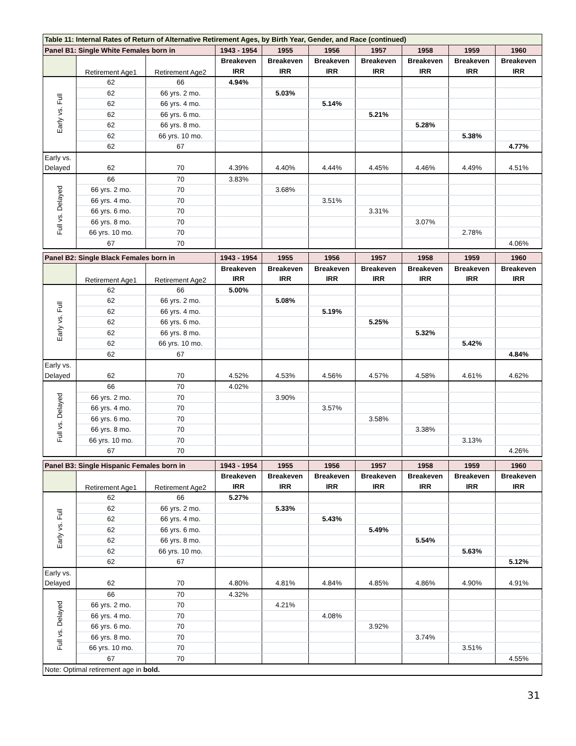| Table 11: Internal Rates of Return of Alternative Retirement Ages, by Birth Year, Gender, and Race (continued) | | | | | | | | | |
| Panel B1: Single White Females born in | | | 1943 - 1954 | 1955 | 1956 | 1957 | 1958 | 1959 | 1960 |
| | Retirement Age1 | Retirement Age2 | Breakeven | Breakeven | Breakeven | Breakeven | Breakeven | Breakeven | Breakeven |
| | | | IRR | IRR | IRR | IRR | IRR | IRR | IRR |
| Early vs. Full | 62 | 66 | 4.94% | | | | | | |
| | 62 | 66 yrs. 2 mo. | | 5.03% | | | | | |
| | 62 | 66 yrs. 4 mo. | | | 5.14% | | | | |
| | 62 | 66 yrs. 6 mo. | | | | 5.21% | | | |
| | 62 | 66 yrs. 8 mo. | | | | | 5.28% | | |
| | 62 | 66 yrs. 10 mo. | | | | | | 5.38% | |
| | 62 | 67 | | | | | | | 4.77% |
| Early vs. | | | | | | | | | |
| Delayed | 62 | 70 | 4.39% | 4.40% | 4.44% | 4.45% | 4.46% | 4.49% | 4.51% |
| Full vs. Delayed | 66 | 70 | 3.83% | | | | | | |
| | 66 yrs. 2 mo. | 70 | | 3.68% | | | | | |
| | 66 yrs. 4 mo. | 70 | | | 3.51% | | | | |
| | 66 yrs. 6 mo. | 70 | | | | 3.31% | | | |
| | 66 yrs. 8 mo. | 70 | | | | | 3.07% | | |
| | 66 yrs. 10 mo. | 70 | | | | | | 2.78% | |
| | 67 | 70 | | | | | | | 4.06% |
| Panel B2: Single Black Females born in | | | 1943 - 1954 | 1955 | 1956 | 1957 | 1958 | 1959 | 1960 |
| | Retirement Age1 | Retirement Age2 | Breakeven | Breakeven | Breakeven | Breakeven | Breakeven | Breakeven | Breakeven |
| | | | IRR | IRR | IRR | IRR | IRR | IRR | IRR |
| Early vs. Full | 62 | 66 | 5.00% | | | | | | |
| | 62 | 66 yrs. 2 mo. | | 5.08% | | | | | |
| | 62 | 66 yrs. 4 mo. | | | 5.19% | | | | |
| | 62 | 66 yrs. 6 mo. | | | | 5.25% | | | |
| | 62 | 66 yrs. 8 mo. | | | | | 5.32% | | |
| | 62 | 66 yrs. 10 mo. | | | | | | 5.42% | |
| | 62 | 67 | | | | | | | 4.84% |
| Early vs. | | | | | | | | | |
| Delayed | 62 | 70 | 4.52% | 4.53% | 4.56% | 4.57% | 4.58% | 4.61% | 4.62% |
| Full vs. Delayed | 66 | 70 | 4.02% | | | | | | |
| | 66 yrs. 2 mo. | 70 | | 3.90% | | | | | |
| | 66 yrs. 4 mo. | 70 | | | 3.57% | | | | |
| | 66 yrs. 6 mo. | 70 | | | | 3.58% | | | |
| | 66 yrs. 8 mo. | 70 | | | | | 3.38% | | |
| | 66 yrs. 10 mo. | 70 | | | | | | 3.13% | |
| | 67 | 70 | | | | | | | 4.26% |
| Panel B3: Single Hispanic Females born in | | | 1943 - 1954 | 1955 | 1956 | 1957 | 1958 | 1959 | 1960 |
| | Retirement Age1 | Retirement Age2 | Breakeven | Breakeven | Breakeven | Breakeven | Breakeven | Breakeven | Breakeven |
| | | | IRR | IRR | IRR | IRR | IRR | IRR | IRR |
| Early vs. Full | 62 | 66 | 5.27% | | | | | | |
| | 62 | 66 yrs. 2 mo. | | 5.33% | | | | | |
| | 62 | 66 yrs. 4 mo. | | | 5.43% | | | | |
| | 62 | 66 yrs. 6 mo. | | | | 5.49% | | | |
| | 62 | 66 yrs. 8 mo. | | | | | 5.54% | | |
| | 62 | 66 yrs. 10 mo. | | | | | | 5.63% | |
| | 62 | 67 | | | | | | | 5.12% |
| Early vs. | | | | | | | | | |
| Delayed | 62 | 70 | 4.80% | 4.81% | 4.84% | 4.85% | 4.86% | 4.90% | 4.91% |
| Full vs. Delayed | 66 | 70 | 4.32% | | | | | | |
| | 66 yrs. 2 mo. | 70 | | 4.21% | | | | | |
| | 66 yrs. 4 mo. | 70 | | | 4.08% | | | | |
| | 66 yrs. 6 mo. | 70 | | | | 3.92% | | | |
| | 66 yrs. 8 mo. | 70 | | | | | 3.74% | | |
| | 66 yrs. 10 mo. | 70 | | | | | | 3.51% | |
| | 67 | 70 | | | | | | | 4.55% |
| Note: Optimal retirement age in bold. | | | | | | | | | |
31